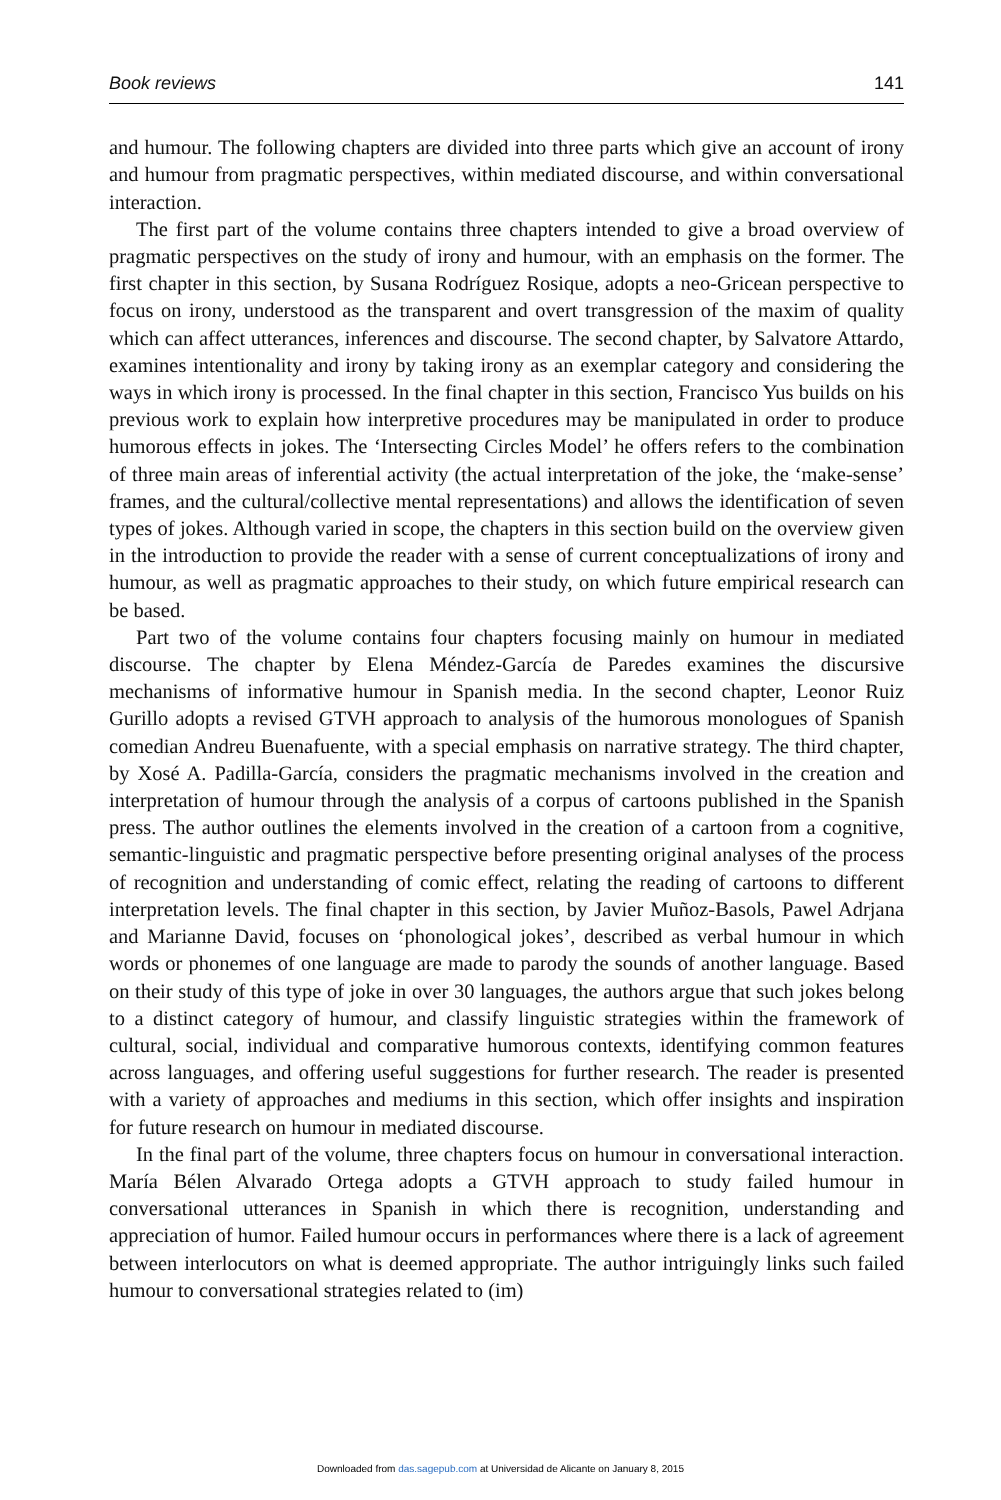Book reviews 141
and humour. The following chapters are divided into three parts which give an account of irony and humour from pragmatic perspectives, within mediated discourse, and within conversational interaction.
The first part of the volume contains three chapters intended to give a broad overview of pragmatic perspectives on the study of irony and humour, with an emphasis on the former. The first chapter in this section, by Susana Rodríguez Rosique, adopts a neo-Gricean perspective to focus on irony, understood as the transparent and overt transgression of the maxim of quality which can affect utterances, inferences and discourse. The second chapter, by Salvatore Attardo, examines intentionality and irony by taking irony as an exemplar category and considering the ways in which irony is processed. In the final chapter in this section, Francisco Yus builds on his previous work to explain how interpretive procedures may be manipulated in order to produce humorous effects in jokes. The ‘Intersecting Circles Model’ he offers refers to the combination of three main areas of inferential activity (the actual interpretation of the joke, the ‘make-sense’ frames, and the cultural/collective mental representations) and allows the identification of seven types of jokes. Although varied in scope, the chapters in this section build on the overview given in the introduction to provide the reader with a sense of current conceptualizations of irony and humour, as well as pragmatic approaches to their study, on which future empirical research can be based.
Part two of the volume contains four chapters focusing mainly on humour in mediated discourse. The chapter by Elena Méndez-García de Paredes examines the discursive mechanisms of informative humour in Spanish media. In the second chapter, Leonor Ruiz Gurillo adopts a revised GTVH approach to analysis of the humorous monologues of Spanish comedian Andreu Buenafuente, with a special emphasis on narrative strategy. The third chapter, by Xosé A. Padilla-García, considers the pragmatic mechanisms involved in the creation and interpretation of humour through the analysis of a corpus of cartoons published in the Spanish press. The author outlines the elements involved in the creation of a cartoon from a cognitive, semantic-linguistic and pragmatic perspective before presenting original analyses of the process of recognition and understanding of comic effect, relating the reading of cartoons to different interpretation levels. The final chapter in this section, by Javier Muñoz-Basols, Pawel Adrjana and Marianne David, focuses on ‘phonological jokes’, described as verbal humour in which words or phonemes of one language are made to parody the sounds of another language. Based on their study of this type of joke in over 30 languages, the authors argue that such jokes belong to a distinct category of humour, and classify linguistic strategies within the framework of cultural, social, individual and comparative humorous contexts, identifying common features across languages, and offering useful suggestions for further research. The reader is presented with a variety of approaches and mediums in this section, which offer insights and inspiration for future research on humour in mediated discourse.
In the final part of the volume, three chapters focus on humour in conversational interaction. María Bélen Alvarado Ortega adopts a GTVH approach to study failed humour in conversational utterances in Spanish in which there is recognition, understanding and appreciation of humor. Failed humour occurs in performances where there is a lack of agreement between interlocutors on what is deemed appropriate. The author intriguingly links such failed humour to conversational strategies related to (im)
Downloaded from das.sagepub.com at Universidad de Alicante on January 8, 2015